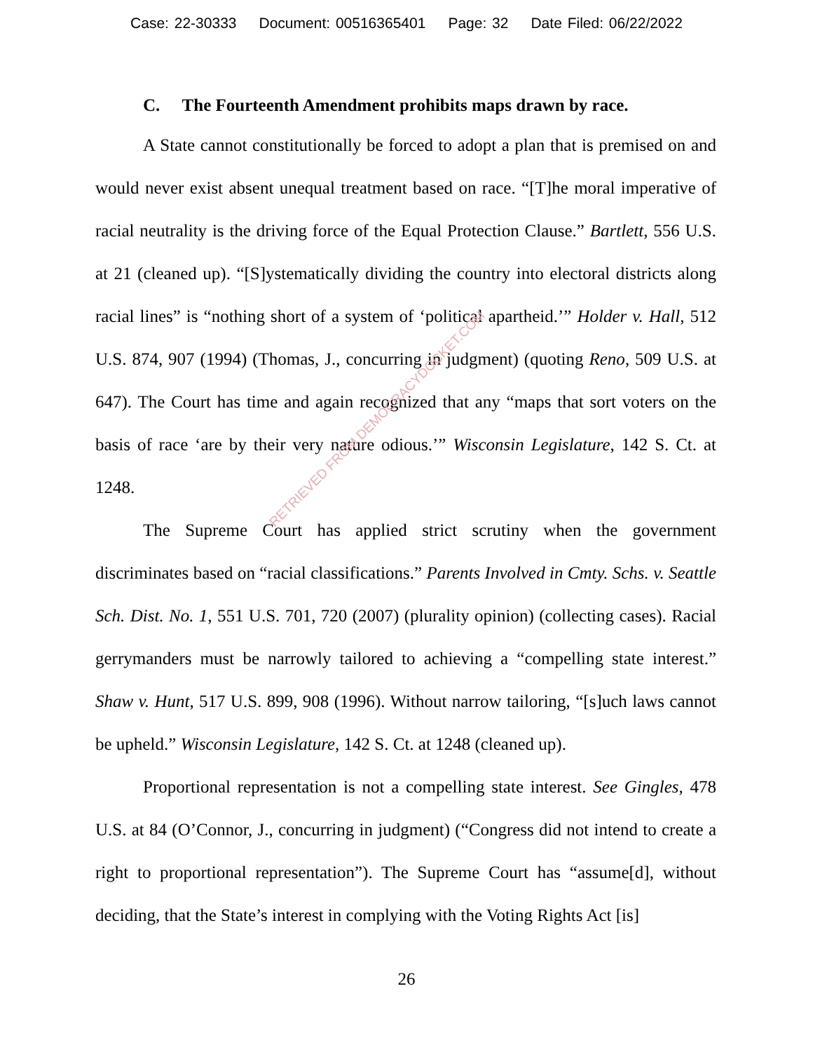Case: 22-30333 Document: 00516365401 Page: 32 Date Filed: 06/22/2022
C. The Fourteenth Amendment prohibits maps drawn by race.
A State cannot constitutionally be forced to adopt a plan that is premised on and would never exist absent unequal treatment based on race. “[T]he moral imperative of racial neutrality is the driving force of the Equal Protection Clause.” Bartlett, 556 U.S. at 21 (cleaned up). “[S]ystematically dividing the country into electoral districts along racial lines” is “nothing short of a system of ‘political apartheid.’” Holder v. Hall, 512 U.S. 874, 907 (1994) (Thomas, J., concurring in judgment) (quoting Reno, 509 U.S. at 647). The Court has time and again recognized that any “maps that sort voters on the basis of race ‘are by their very nature odious.’” Wisconsin Legislature, 142 S. Ct. at 1248.
The Supreme Court has applied strict scrutiny when the government discriminates based on “racial classifications.” Parents Involved in Cmty. Schs. v. Seattle Sch. Dist. No. 1, 551 U.S. 701, 720 (2007) (plurality opinion) (collecting cases). Racial gerrymanders must be narrowly tailored to achieving a “compelling state interest.” Shaw v. Hunt, 517 U.S. 899, 908 (1996). Without narrow tailoring, “[s]uch laws cannot be upheld.” Wisconsin Legislature, 142 S. Ct. at 1248 (cleaned up).
Proportional representation is not a compelling state interest. See Gingles, 478 U.S. at 84 (O’Connor, J., concurring in judgment) (“Congress did not intend to create a right to proportional representation”). The Supreme Court has “assume[d], without deciding, that the State’s interest in complying with the Voting Rights Act [is]
RETRIEVED FROM DEMOCRACYDOCKET.COM
26